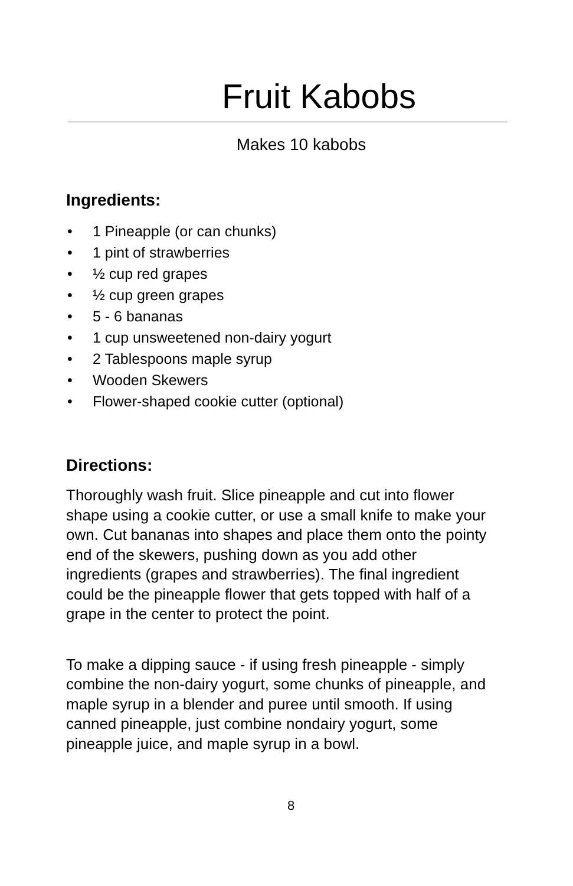Fruit Kabobs
Makes 10 kabobs
Ingredients:
• 1 Pineapple (or can chunks)
• 1 pint of strawberries
• ½ cup red grapes
• ½ cup green grapes
• 5 - 6 bananas
• 1 cup unsweetened non-dairy yogurt
• 2 Tablespoons maple syrup
• Wooden Skewers
• Flower-shaped cookie cutter (optional)
Directions:
Thoroughly wash fruit. Slice pineapple and cut into flower shape using a cookie cutter, or use a small knife to make your own. Cut bananas into shapes and place them onto the pointy end of the skewers, pushing down as you add other ingredients (grapes and strawberries). The final ingredient could be the pineapple flower that gets topped with half of a grape in the center to protect the point.
To make a dipping sauce - if using fresh pineapple - simply combine the non-dairy yogurt, some chunks of pineapple, and maple syrup in a blender and puree until smooth. If using canned pineapple, just combine nondairy yogurt, some pineapple juice, and maple syrup in a bowl.
8